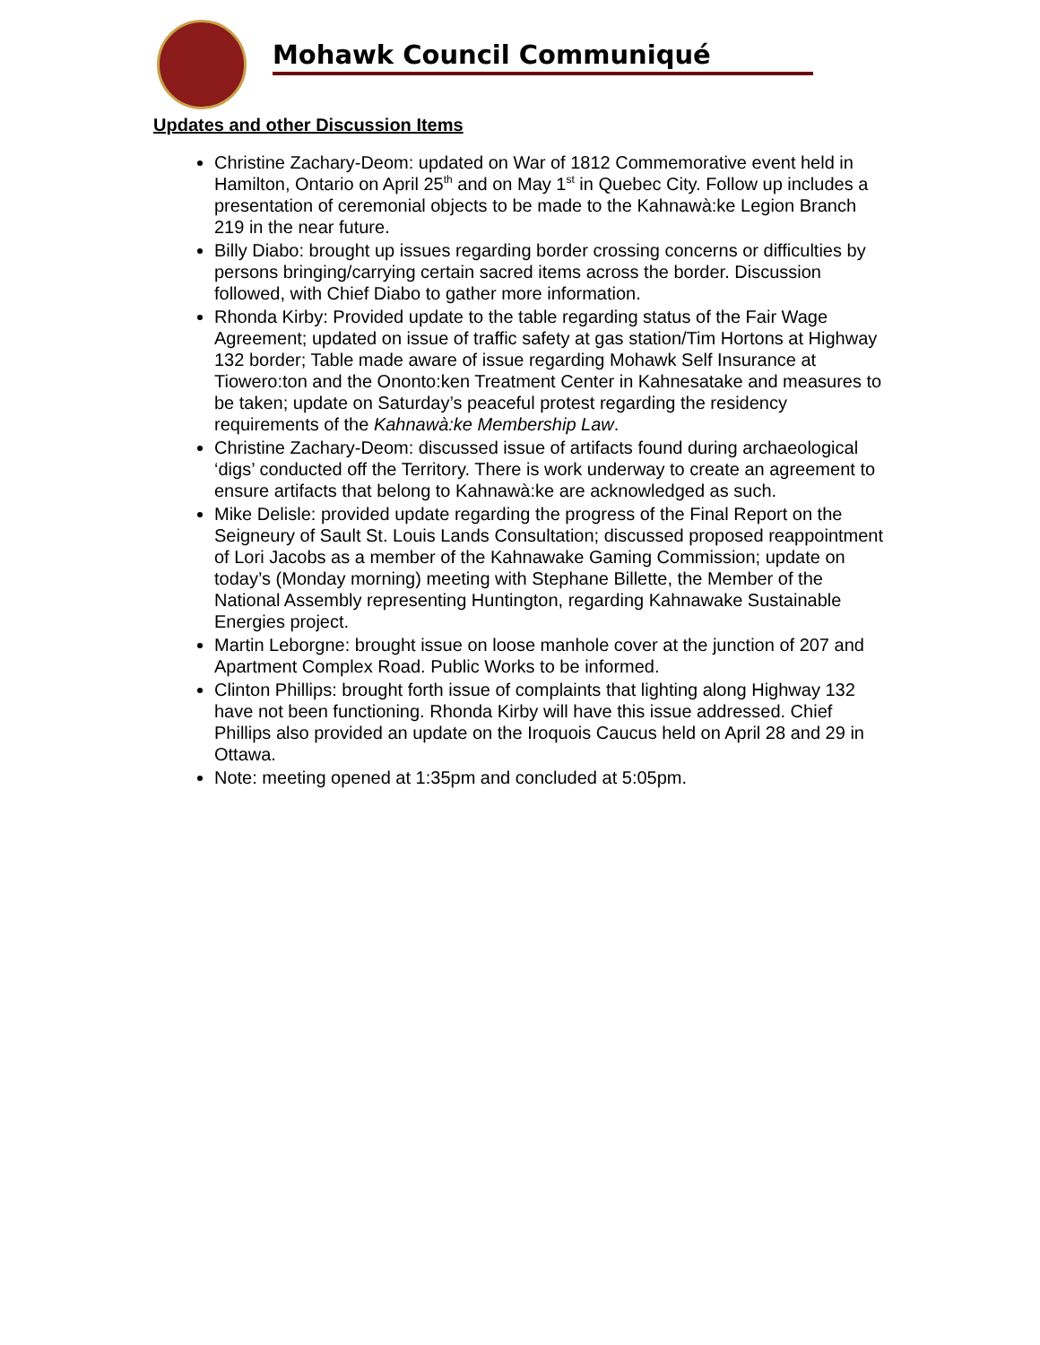Mohawk Council Communiqué
Updates and other Discussion Items
Christine Zachary-Deom: updated on War of 1812 Commemorative event held in Hamilton, Ontario on April 25<sup>th</sup> and on May 1<sup>st</sup> in Quebec City. Follow up includes a presentation of ceremonial objects to be made to the Kahnawà:ke Legion Branch 219 in the near future.
Billy Diabo: brought up issues regarding border crossing concerns or difficulties by persons bringing/carrying certain sacred items across the border. Discussion followed, with Chief Diabo to gather more information.
Rhonda Kirby: Provided update to the table regarding status of the Fair Wage Agreement; updated on issue of traffic safety at gas station/Tim Hortons at Highway 132 border; Table made aware of issue regarding Mohawk Self Insurance at Tiowero:ton and the Ononto:ken Treatment Center in Kahnesatake and measures to be taken; update on Saturday’s peaceful protest regarding the residency requirements of the Kahnawà:ke Membership Law.
Christine Zachary-Deom: discussed issue of artifacts found during archaeological ‘digs’ conducted off the Territory. There is work underway to create an agreement to ensure artifacts that belong to Kahnawà:ke are acknowledged as such.
Mike Delisle: provided update regarding the progress of the Final Report on the Seigneury of Sault St. Louis Lands Consultation; discussed proposed reappointment of Lori Jacobs as a member of the Kahnawake Gaming Commission; update on today’s (Monday morning) meeting with Stephane Billette, the Member of the National Assembly representing Huntington, regarding Kahnawake Sustainable Energies project.
Martin Leborgne: brought issue on loose manhole cover at the junction of 207 and Apartment Complex Road. Public Works to be informed.
Clinton Phillips: brought forth issue of complaints that lighting along Highway 132 have not been functioning. Rhonda Kirby will have this issue addressed. Chief Phillips also provided an update on the Iroquois Caucus held on April 28 and 29 in Ottawa.
Note: meeting opened at 1:35pm and concluded at 5:05pm.